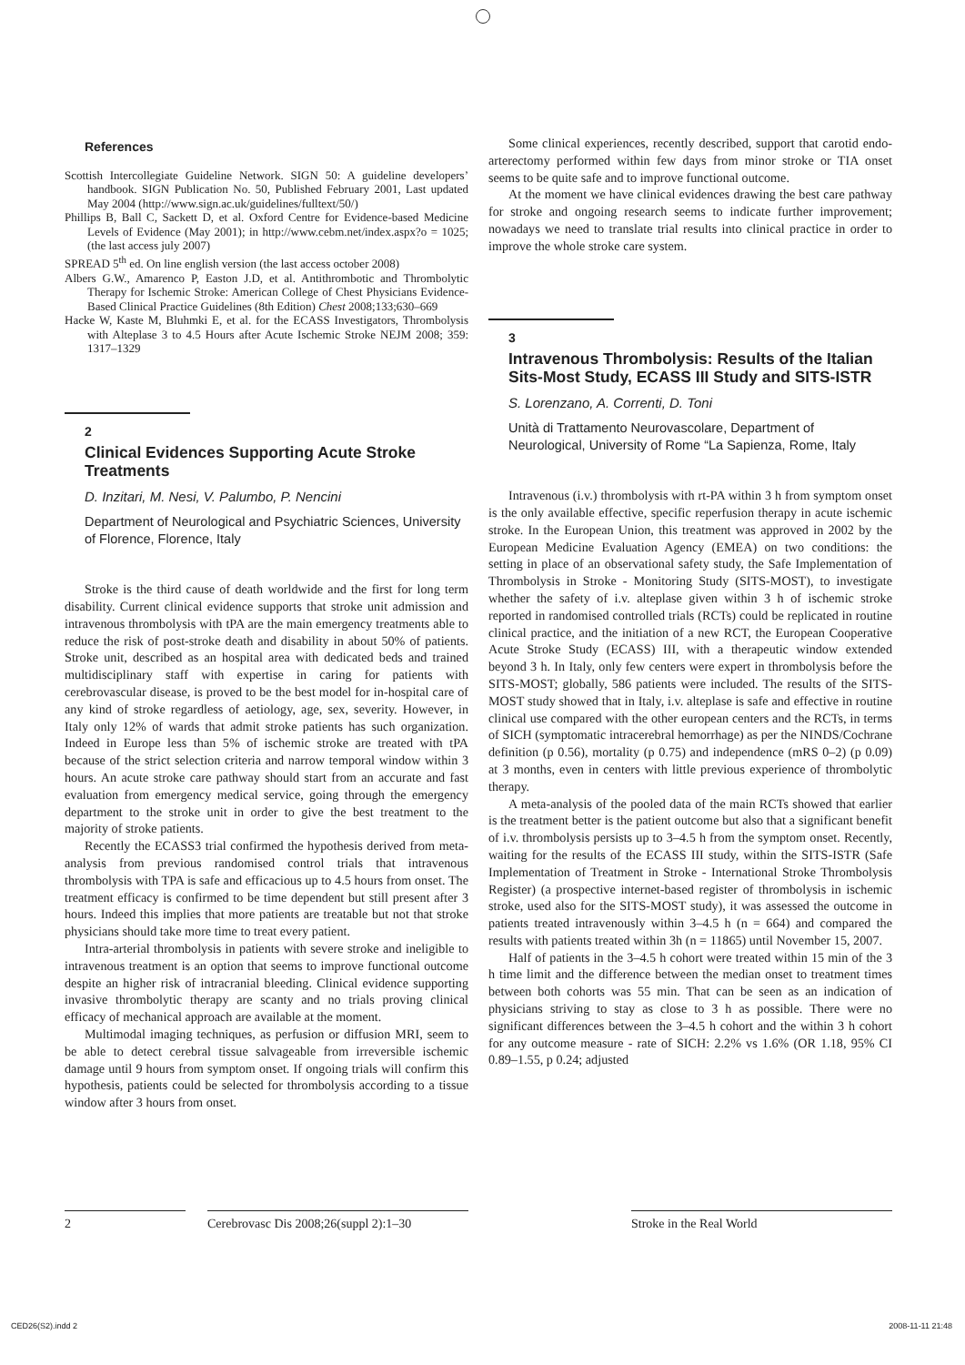References
Scottish Intercollegiate Guideline Network. SIGN 50: A guideline developers’ handbook. SIGN Publication No. 50, Published February 2001, Last updated May 2004 (http://www.sign.ac.uk/guidelines/fulltext/50/)
Phillips B, Ball C, Sackett D, et al. Oxford Centre for Evidence-based Medicine Levels of Evidence (May 2001); in http://www.cebm.net/index.aspx?o = 1025; (the last access july 2007)
SPREAD 5<sup>th</sup> ed. On line english version (the last access october 2008)
Albers G.W., Amarenco P, Easton J.D, et al. Antithrombotic and Thrombolytic Therapy for Ischemic Stroke: American College of Chest Physicians Evidence-Based Clinical Practice Guidelines (8th Edition) Chest 2008;133;630–669
Hacke W, Kaste M, Bluhmki E, et al. for the ECASS Investigators, Thrombolysis with Alteplase 3 to 4.5 Hours after Acute Ischemic Stroke NEJM 2008; 359: 1317–1329
2
Clinical Evidences Supporting Acute Stroke Treatments
D. Inzitari, M. Nesi, V. Palumbo, P. Nencini
Department of Neurological and Psychiatric Sciences, University of Florence, Florence, Italy
Stroke is the third cause of death worldwide and the first for long term disability. Current clinical evidence supports that stroke unit admission and intravenous thrombolysis with tPA are the main emergency treatments able to reduce the risk of post-stroke death and disability in about 50% of patients. Stroke unit, described as an hospital area with dedicated beds and trained multidisciplinary staff with expertise in caring for patients with cerebrovascular disease, is proved to be the best model for in-hospital care of any kind of stroke regardless of aetiology, age, sex, severity. However, in Italy only 12% of wards that admit stroke patients has such organization. Indeed in Europe less than 5% of ischemic stroke are treated with tPA because of the strict selection criteria and narrow temporal window within 3 hours. An acute stroke care pathway should start from an accurate and fast evaluation from emergency medical service, going through the emergency department to the stroke unit in order to give the best treatment to the majority of stroke patients.
Recently the ECASS3 trial confirmed the hypothesis derived from meta-analysis from previous randomised control trials that intravenous thrombolysis with TPA is safe and efficacious up to 4.5 hours from onset. The treatment efficacy is confirmed to be time dependent but still present after 3 hours. Indeed this implies that more patients are treatable but not that stroke physicians should take more time to treat every patient.
Intra-arterial thrombolysis in patients with severe stroke and ineligible to intravenous treatment is an option that seems to improve functional outcome despite an higher risk of intracranial bleeding. Clinical evidence supporting invasive thrombolytic therapy are scanty and no trials proving clinical efficacy of mechanical approach are available at the moment.
Multimodal imaging techniques, as perfusion or diffusion MRI, seem to be able to detect cerebral tissue salvageable from irreversible ischemic damage until 9 hours from symptom onset. If ongoing trials will confirm this hypothesis, patients could be selected for thrombolysis according to a tissue window after 3 hours from onset.
Some clinical experiences, recently described, support that carotid endo-arterectomy performed within few days from minor stroke or TIA onset seems to be quite safe and to improve functional outcome.
At the moment we have clinical evidences drawing the best care pathway for stroke and ongoing research seems to indicate further improvement; nowadays we need to translate trial results into clinical practice in order to improve the whole stroke care system.
3
Intravenous Thrombolysis: Results of the Italian Sits-Most Study, ECASS III Study and SITS-ISTR
S. Lorenzano, A. Correnti, D. Toni
Unità di Trattamento Neurovascolare, Department of Neurological, University of Rome “La Sapienza, Rome, Italy
Intravenous (i.v.) thrombolysis with rt-PA within 3 h from symptom onset is the only available effective, specific reperfusion therapy in acute ischemic stroke. In the European Union, this treatment was approved in 2002 by the European Medicine Evaluation Agency (EMEA) on two conditions: the setting in place of an observational safety study, the Safe Implementation of Thrombolysis in Stroke - Monitoring Study (SITS-MOST), to investigate whether the safety of i.v. alteplase given within 3 h of ischemic stroke reported in randomised controlled trials (RCTs) could be replicated in routine clinical practice, and the initiation of a new RCT, the European Cooperative Acute Stroke Study (ECASS) III, with a therapeutic window extended beyond 3 h. In Italy, only few centers were expert in thrombolysis before the SITS-MOST; globally, 586 patients were included. The results of the SITS-MOST study showed that in Italy, i.v. alteplase is safe and effective in routine clinical use compared with the other european centers and the RCTs, in terms of SICH (symptomatic intracerebral hemorrhage) as per the NINDS/Cochrane definition (p 0.56), mortality (p 0.75) and independence (mRS 0–2) (p 0.09) at 3 months, even in centers with little previous experience of thrombolytic therapy.
A meta-analysis of the pooled data of the main RCTs showed that earlier is the treatment better is the patient outcome but also that a significant benefit of i.v. thrombolysis persists up to 3–4.5 h from the symptom onset. Recently, waiting for the results of the ECASS III study, within the SITS-ISTR (Safe Implementation of Treatment in Stroke - International Stroke Thrombolysis Register) (a prospective internet-based register of thrombolysis in ischemic stroke, used also for the SITS-MOST study), it was assessed the outcome in patients treated intravenously within 3–4.5 h (n = 664) and compared the results with patients treated within 3h (n = 11865) until November 15, 2007.
Half of patients in the 3–4.5 h cohort were treated within 15 min of the 3 h time limit and the difference between the median onset to treatment times between both cohorts was 55 min. That can be seen as an indication of physicians striving to stay as close to 3 h as possible. There were no significant differences between the 3–4.5 h cohort and the within 3 h cohort for any outcome measure - rate of SICH: 2.2% vs 1.6% (OR 1.18, 95% CI 0.89–1.55, p 0.24; adjusted
2 Cerebrovasc Dis 2008;26(suppl 2):1–30
Stroke in the Real World
CED26(S2).indd 2 2008-11-11 21:48